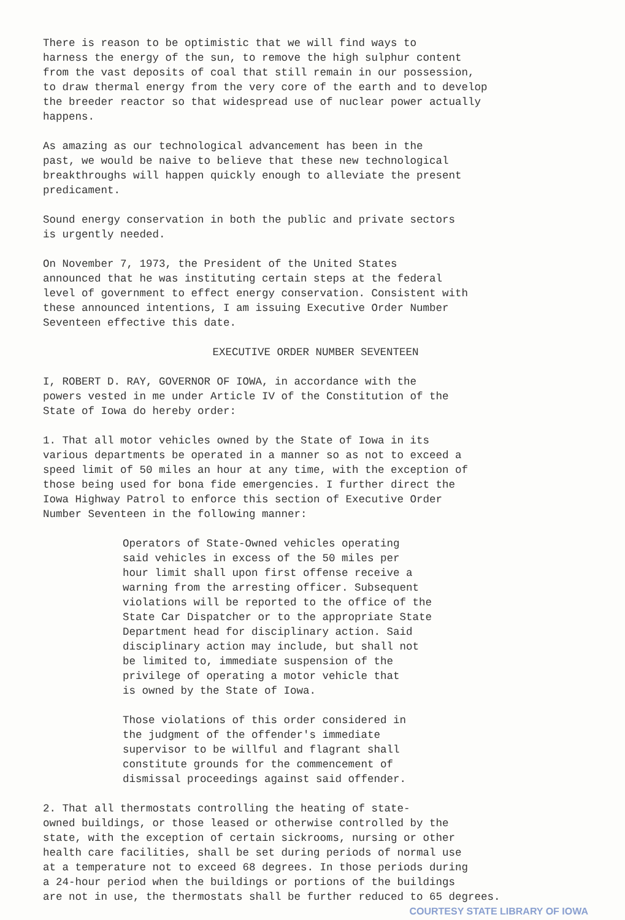There is reason to be optimistic that we will find ways to harness the energy of the sun, to remove the high sulphur content from the vast deposits of coal that still remain in our possession, to draw thermal energy from the very core of the earth and to develop the breeder reactor so that widespread use of nuclear power actually happens.
As amazing as our technological advancement has been in the past, we would be naive to believe that these new technological breakthroughs will happen quickly enough to alleviate the present predicament.
Sound energy conservation in both the public and private sectors is urgently needed.
On November 7, 1973, the President of the United States announced that he was instituting certain steps at the federal level of government to effect energy conservation. Consistent with these announced intentions, I am issuing Executive Order Number Seventeen effective this date.
EXECUTIVE ORDER NUMBER SEVENTEEN
I, ROBERT D. RAY, GOVERNOR OF IOWA, in accordance with the powers vested in me under Article IV of the Constitution of the State of Iowa do hereby order:
1. That all motor vehicles owned by the State of Iowa in its various departments be operated in a manner so as not to exceed a speed limit of 50 miles an hour at any time, with the exception of those being used for bona fide emergencies. I further direct the Iowa Highway Patrol to enforce this section of Executive Order Number Seventeen in the following manner:
Operators of State-Owned vehicles operating said vehicles in excess of the 50 miles per hour limit shall upon first offense receive a warning from the arresting officer. Subsequent violations will be reported to the office of the State Car Dispatcher or to the appropriate State Department head for disciplinary action. Said disciplinary action may include, but shall not be limited to, immediate suspension of the privilege of operating a motor vehicle that is owned by the State of Iowa.
Those violations of this order considered in the judgment of the offender's immediate supervisor to be willful and flagrant shall constitute grounds for the commencement of dismissal proceedings against said offender.
2. That all thermostats controlling the heating of state- owned buildings, or those leased or otherwise controlled by the state, with the exception of certain sickrooms, nursing or other health care facilities, shall be set during periods of normal use at a temperature not to exceed 68 degrees. In those periods during a 24-hour period when the buildings or portions of the buildings are not in use, the thermostats shall be further reduced to 65 degrees.
COURTESY STATE LIBRARY OF IOWA